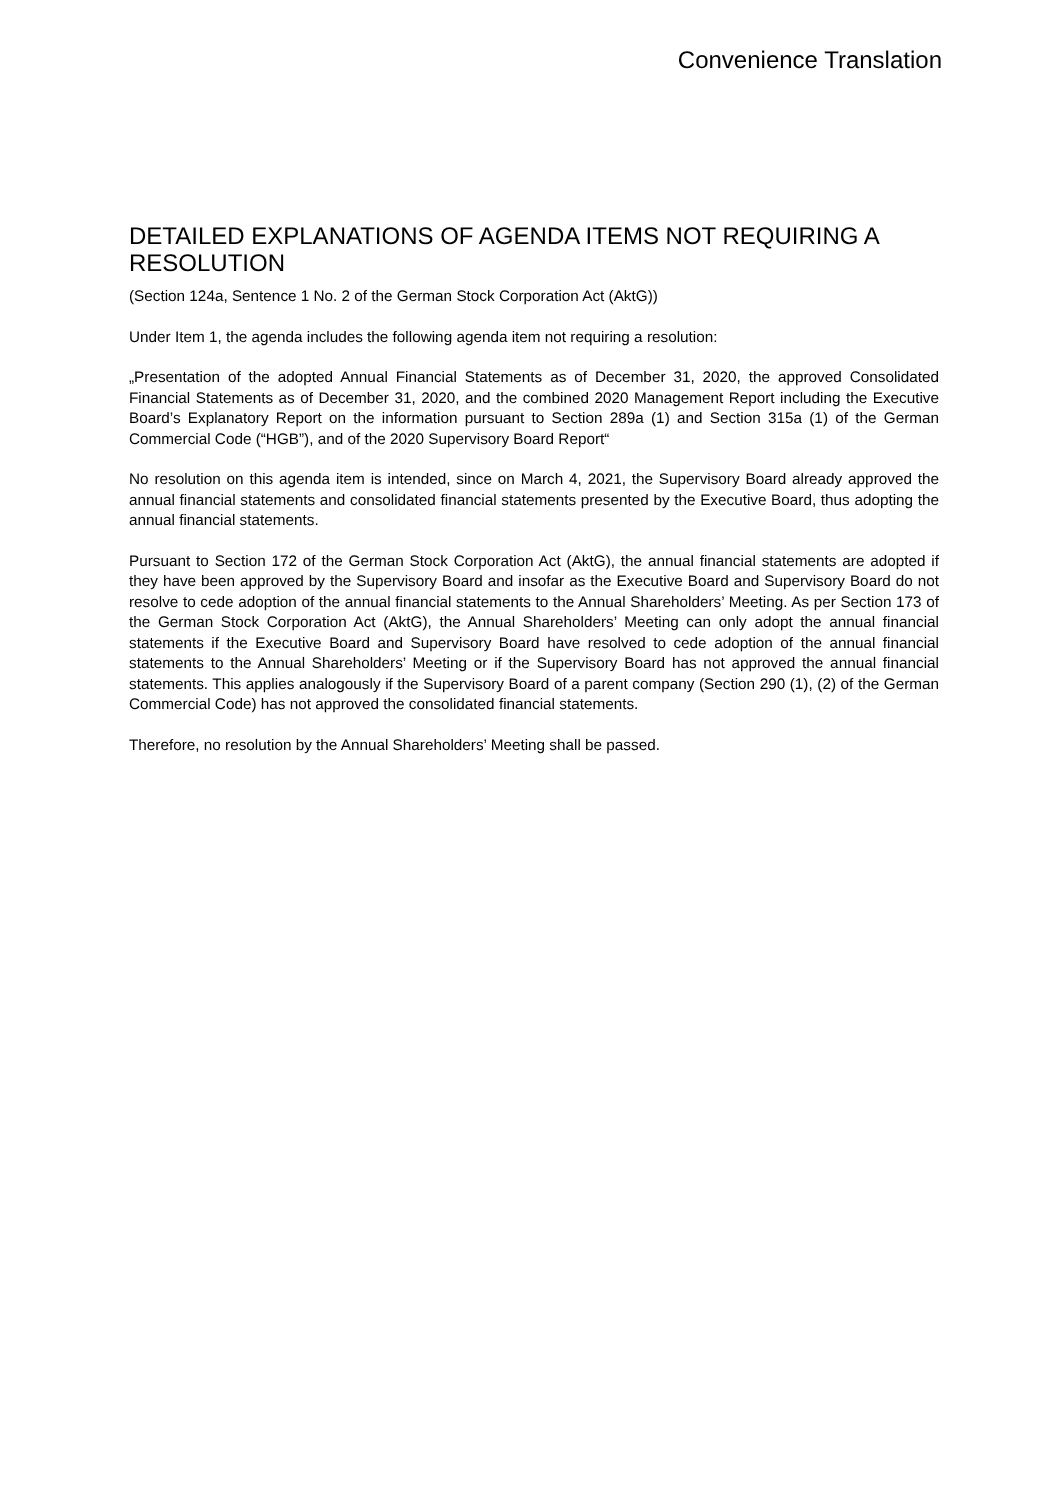Convenience Translation
DETAILED EXPLANATIONS OF AGENDA ITEMS NOT REQUIRING A RESOLUTION
(Section 124a, Sentence 1 No. 2 of the German Stock Corporation Act (AktG))
Under Item 1, the agenda includes the following agenda item not requiring a resolution:
„Presentation of the adopted Annual Financial Statements as of December 31, 2020, the approved Consolidated Financial Statements as of December 31, 2020, and the combined 2020 Management Report including the Executive Board’s Explanatory Report on the information pursuant to Section 289a (1) and Section 315a (1) of the German Commercial Code (“HGB”), and of the 2020 Supervisory Board Report“
No resolution on this agenda item is intended, since on March 4, 2021, the Supervisory Board already approved the annual financial statements and consolidated financial statements presented by the Executive Board, thus adopting the annual financial statements.
Pursuant to Section 172 of the German Stock Corporation Act (AktG), the annual financial statements are adopted if they have been approved by the Supervisory Board and insofar as the Executive Board and Supervisory Board do not resolve to cede adoption of the annual financial statements to the Annual Shareholders’ Meeting. As per Section 173 of the German Stock Corporation Act (AktG), the Annual Shareholders’ Meeting can only adopt the annual financial statements if the Executive Board and Supervisory Board have resolved to cede adoption of the annual financial statements to the Annual Shareholders’ Meeting or if the Supervisory Board has not approved the annual financial statements. This applies analogously if the Supervisory Board of a parent company (Section 290 (1), (2) of the German Commercial Code) has not approved the consolidated financial statements.
Therefore, no resolution by the Annual Shareholders’ Meeting shall be passed.